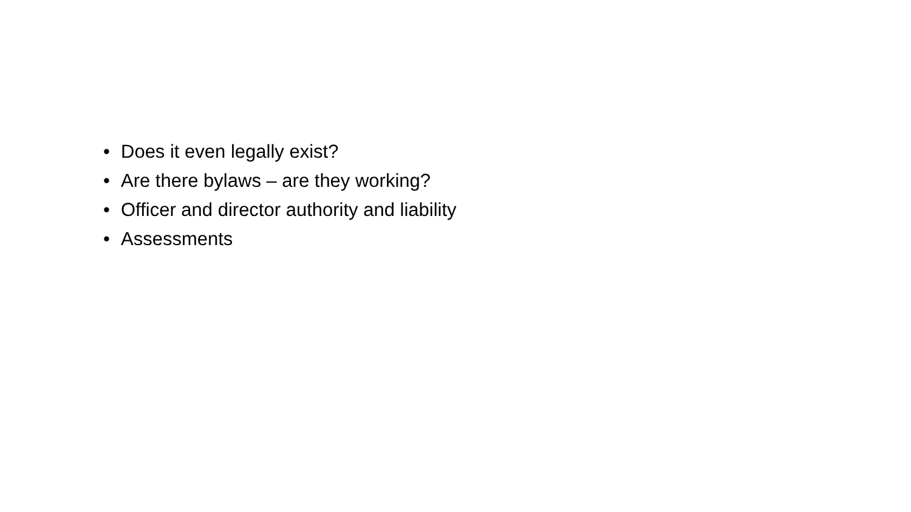• Does it even legally exist?
• Are there bylaws – are they working?
• Officer and director authority and liability
• Assessments